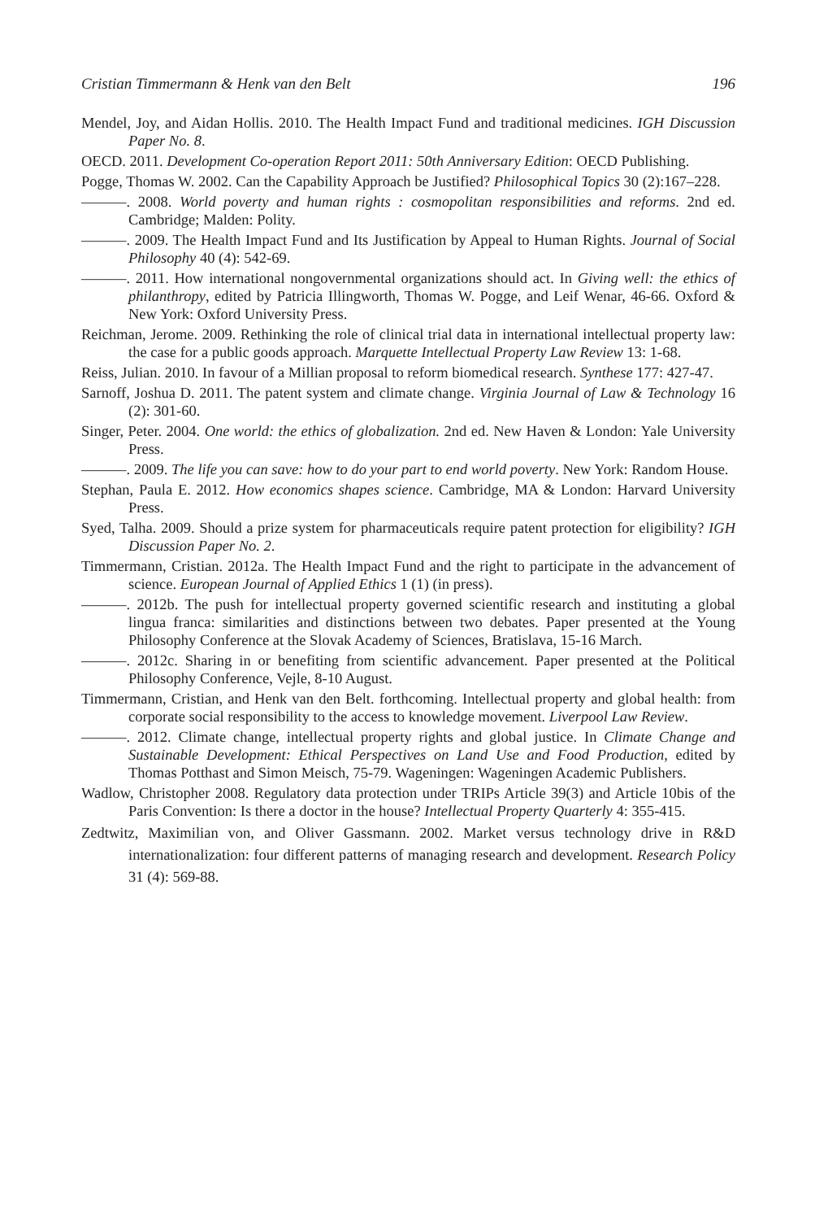Cristian Timmermann & Henk van den Belt 196
Mendel, Joy, and Aidan Hollis. 2010. The Health Impact Fund and traditional medicines. IGH Discussion Paper No. 8.
OECD. 2011. Development Co-operation Report 2011: 50th Anniversary Edition: OECD Publishing.
Pogge, Thomas W. 2002. Can the Capability Approach be Justified? Philosophical Topics 30 (2):167–228.
———. 2008. World poverty and human rights : cosmopolitan responsibilities and reforms. 2nd ed. Cambridge; Malden: Polity.
———. 2009. The Health Impact Fund and Its Justification by Appeal to Human Rights. Journal of Social Philosophy 40 (4): 542-69.
———. 2011. How international nongovernmental organizations should act. In Giving well: the ethics of philanthropy, edited by Patricia Illingworth, Thomas W. Pogge, and Leif Wenar, 46-66. Oxford & New York: Oxford University Press.
Reichman, Jerome. 2009. Rethinking the role of clinical trial data in international intellectual property law: the case for a public goods approach. Marquette Intellectual Property Law Review 13: 1-68.
Reiss, Julian. 2010. In favour of a Millian proposal to reform biomedical research. Synthese 177: 427-47.
Sarnoff, Joshua D. 2011. The patent system and climate change. Virginia Journal of Law & Technology 16 (2): 301-60.
Singer, Peter. 2004. One world: the ethics of globalization. 2nd ed. New Haven & London: Yale University Press.
———. 2009. The life you can save: how to do your part to end world poverty. New York: Random House.
Stephan, Paula E. 2012. How economics shapes science. Cambridge, MA & London: Harvard University Press.
Syed, Talha. 2009. Should a prize system for pharmaceuticals require patent protection for eligibility? IGH Discussion Paper No. 2.
Timmermann, Cristian. 2012a. The Health Impact Fund and the right to participate in the advancement of science. European Journal of Applied Ethics 1 (1) (in press).
———. 2012b. The push for intellectual property governed scientific research and instituting a global lingua franca: similarities and distinctions between two debates. Paper presented at the Young Philosophy Conference at the Slovak Academy of Sciences, Bratislava, 15-16 March.
———. 2012c. Sharing in or benefiting from scientific advancement. Paper presented at the Political Philosophy Conference, Vejle, 8-10 August.
Timmermann, Cristian, and Henk van den Belt. forthcoming. Intellectual property and global health: from corporate social responsibility to the access to knowledge movement. Liverpool Law Review.
———. 2012. Climate change, intellectual property rights and global justice. In Climate Change and Sustainable Development: Ethical Perspectives on Land Use and Food Production, edited by Thomas Potthast and Simon Meisch, 75-79. Wageningen: Wageningen Academic Publishers.
Wadlow, Christopher 2008. Regulatory data protection under TRIPs Article 39(3) and Article 10bis of the Paris Convention: Is there a doctor in the house? Intellectual Property Quarterly 4: 355-415.
Zedtwitz, Maximilian von, and Oliver Gassmann. 2002. Market versus technology drive in R&D internationalization: four different patterns of managing research and development. Research Policy 31 (4): 569-88.